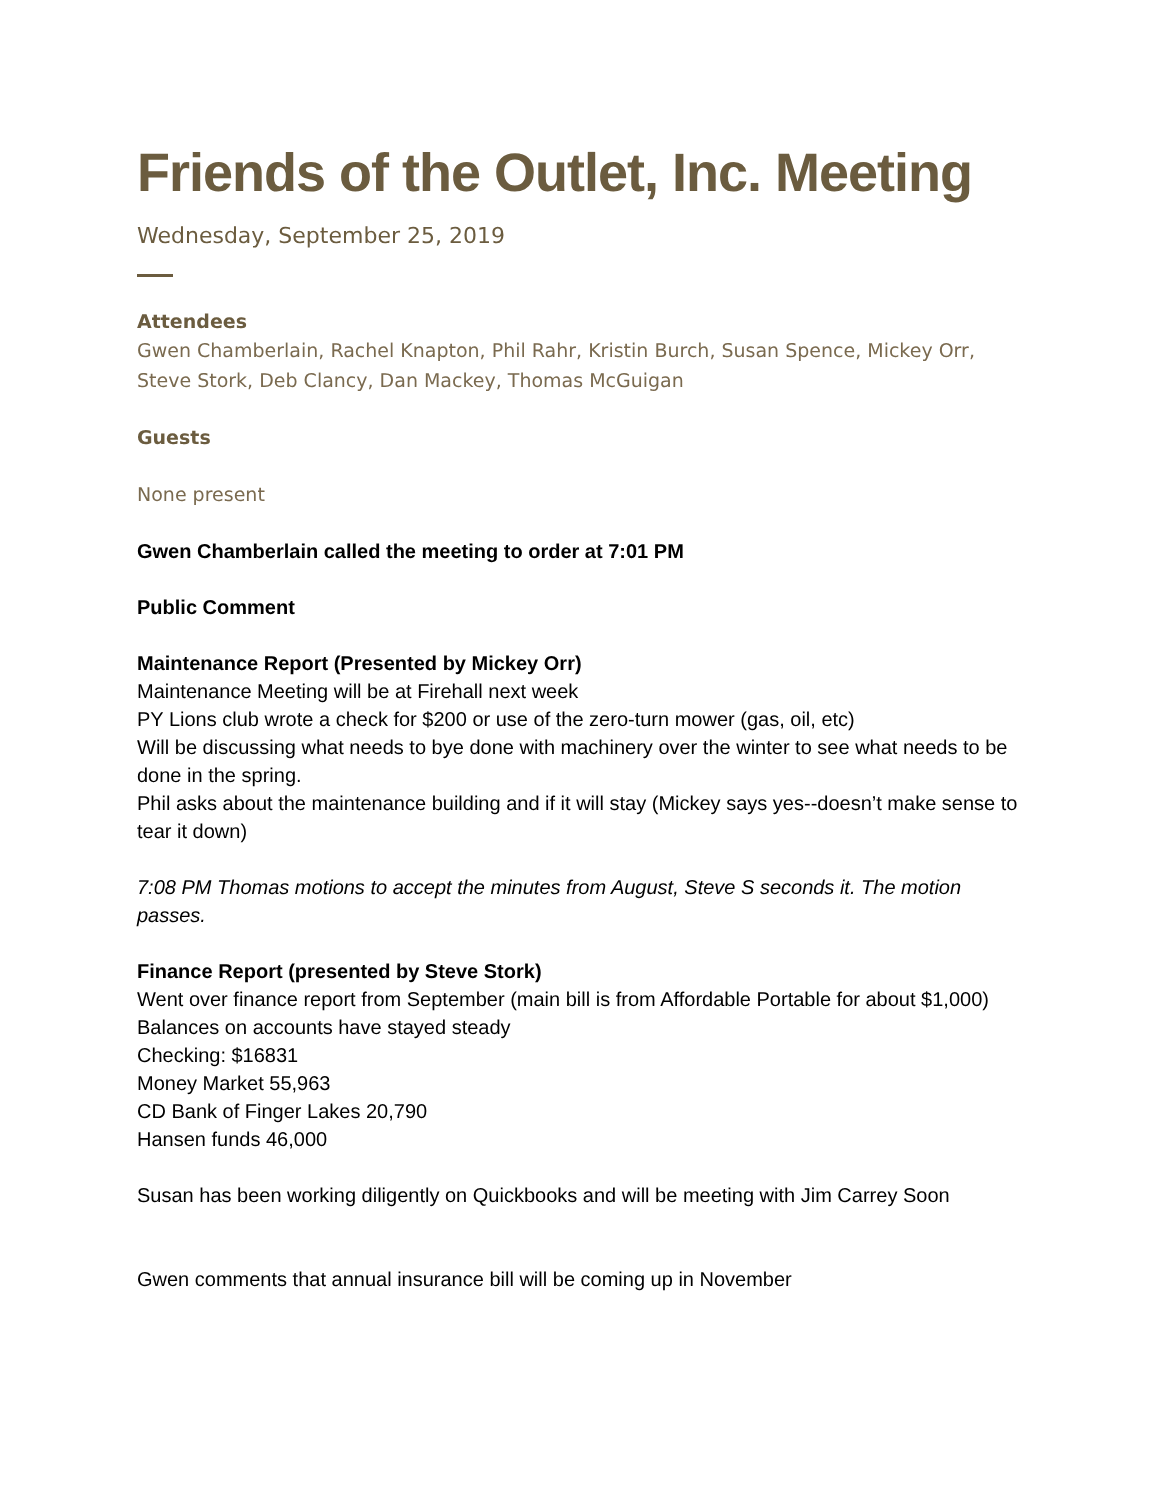Friends of the Outlet, Inc. Meeting
Wednesday, September 25, 2019
Attendees
Gwen Chamberlain, Rachel Knapton, Phil Rahr, Kristin Burch, Susan Spence, Mickey Orr, Steve Stork, Deb Clancy, Dan Mackey, Thomas McGuigan
Guests
None present
Gwen Chamberlain called the meeting to order at 7:01 PM
Public Comment
Maintenance Report (Presented by Mickey Orr)
Maintenance Meeting will be at Firehall next week
PY Lions club wrote a check for $200 or use of the zero-turn mower (gas, oil, etc)
Will be discussing what needs to bye done with machinery over the winter to see what needs to be done in the spring.
Phil asks about the maintenance building and if it will stay (Mickey says yes--doesn’t make sense to tear it down)
7:08 PM Thomas motions to accept the minutes from August, Steve S seconds it. The motion passes.
Finance Report (presented by Steve Stork)
Went over finance report from September (main bill is from Affordable Portable for about $1,000)
Balances on accounts have stayed steady
Checking: $16831
Money Market 55,963
CD Bank of Finger Lakes 20,790
Hansen funds 46,000
Susan has been working diligently on Quickbooks and will be meeting with Jim Carrey Soon
Gwen comments that annual insurance bill will be coming up in November